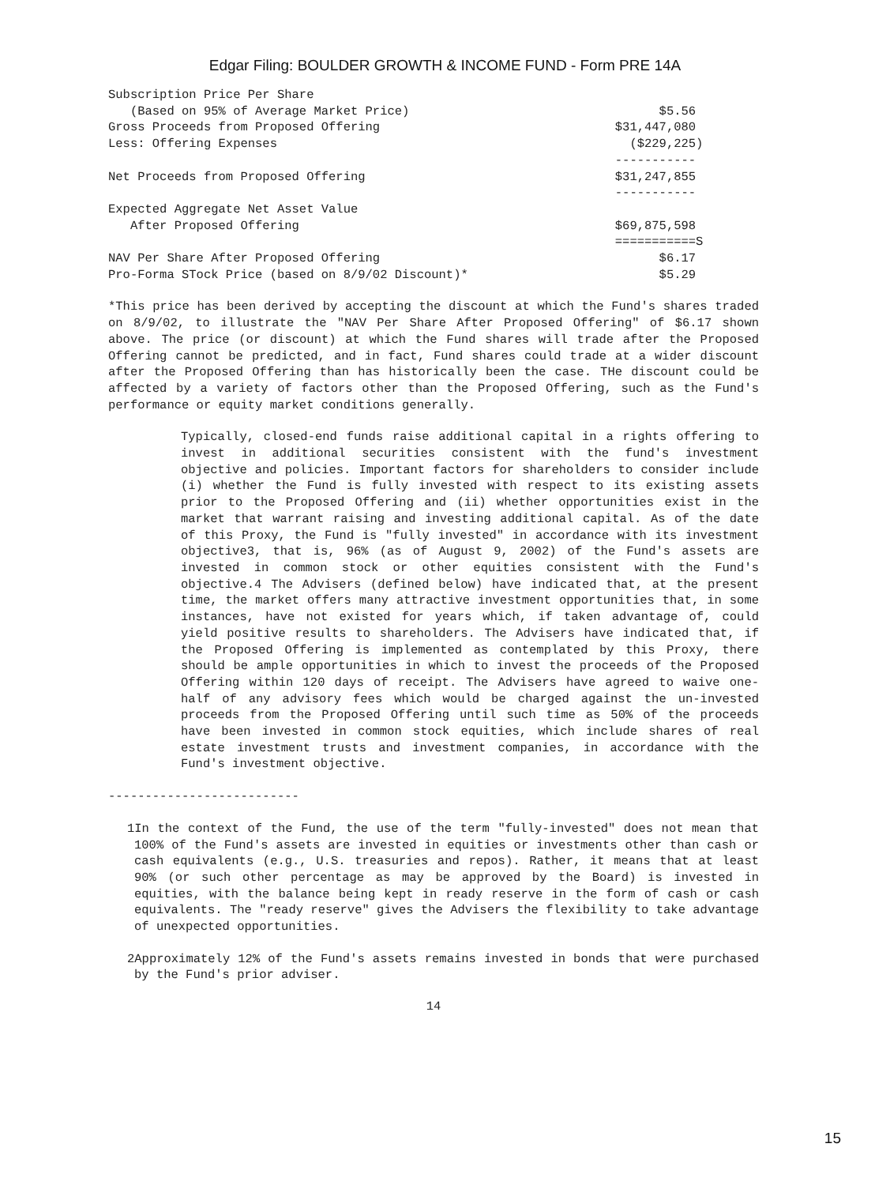Edgar Filing: BOULDER GROWTH & INCOME FUND - Form PRE 14A
Subscription Price Per Share
   (Based on 95% of Average Market Price)                                  $5.56
Gross Proceeds from Proposed Offering                                $31,447,080
Less: Offering Expenses                                                ($229,225)
                                                                     -----------
Net Proceeds from Proposed Offering                                  $31,247,855
                                                                     -----------
Expected Aggregate Net Asset Value
   After Proposed Offering                                           $69,875,598
                                                                     ===========S
NAV Per Share After Proposed Offering                                      $6.17
Pro-Forma STock Price (based on 8/9/02 Discount)*                          $5.29
*This price has been derived by accepting the discount at which the Fund's shares traded on 8/9/02, to illustrate the "NAV Per Share After Proposed Offering" of $6.17 shown above. The price (or discount) at which the Fund shares will trade after the Proposed Offering cannot be predicted, and in fact, Fund shares could trade at a wider discount after the Proposed Offering than has historically been the case. THe discount could be affected by a variety of factors other than the Proposed Offering, such as the Fund's performance or equity market conditions generally.
Typically, closed-end funds raise additional capital in a rights offering to invest in additional securities consistent with the fund's investment objective and policies. Important factors for shareholders to consider include (i) whether the Fund is fully invested with respect to its existing assets prior to the Proposed Offering and (ii) whether opportunities exist in the market that warrant raising and investing additional capital. As of the date of this Proxy, the Fund is "fully invested" in accordance with its investment objective3, that is, 96% (as of August 9, 2002) of the Fund's assets are invested in common stock or other equities consistent with the Fund's objective.4 The Advisers (defined below) have indicated that, at the present time, the market offers many attractive investment opportunities that, in some instances, have not existed for years which, if taken advantage of, could yield positive results to shareholders. The Advisers have indicated that, if the Proposed Offering is implemented as contemplated by this Proxy, there should be ample opportunities in which to invest the proceeds of the Proposed Offering within 120 days of receipt. The Advisers have agreed to waive one-half of any advisory fees which would be charged against the un-invested proceeds from the Proposed Offering until such time as 50% of the proceeds have been invested in common stock equities, which include shares of real estate investment trusts and investment companies, in accordance with the Fund's investment objective.
--------------------------
1In the context of the Fund, the use of the term "fully-invested" does not mean that 100% of the Fund's assets are invested in equities or investments other than cash or cash equivalents (e.g., U.S. treasuries and repos). Rather, it means that at least 90% (or such other percentage as may be approved by the Board) is invested in equities, with the balance being kept in ready reserve in the form of cash or cash equivalents. The "ready reserve" gives the Advisers the flexibility to take advantage of unexpected opportunities.
2Approximately 12% of the Fund's assets remains invested in bonds that were purchased by the Fund's prior adviser.
14
15